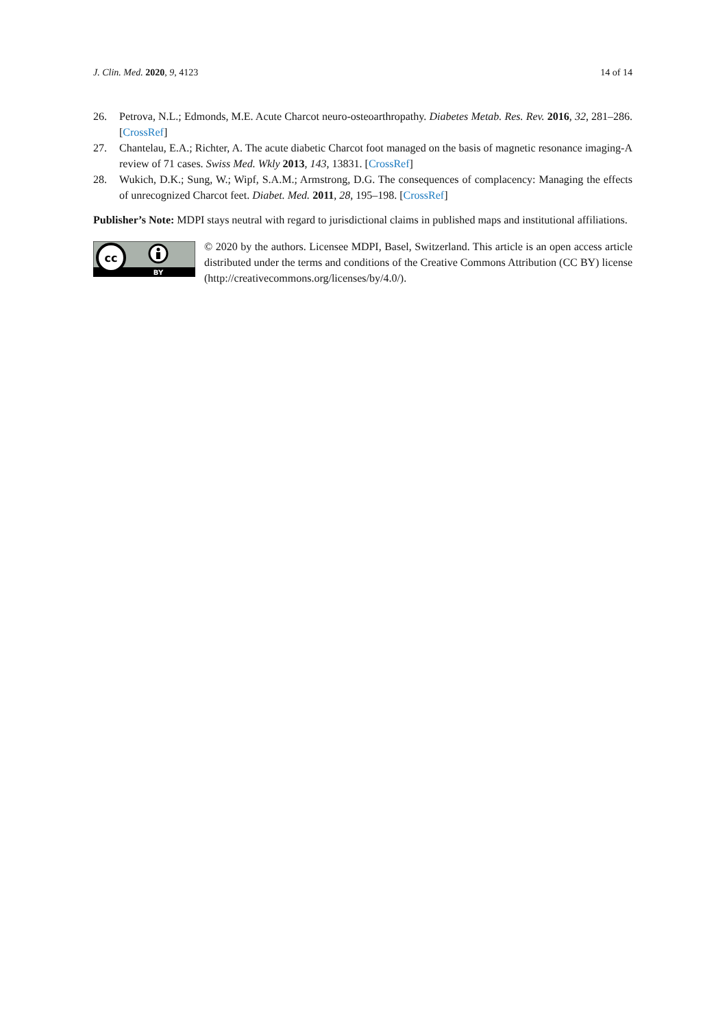J. Clin. Med. 2020, 9, 4123 14 of 14
26. Petrova, N.L.; Edmonds, M.E. Acute Charcot neuro-osteoarthropathy. Diabetes Metab. Res. Rev. 2016, 32, 281–286. [CrossRef]
27. Chantelau, E.A.; Richter, A. The acute diabetic Charcot foot managed on the basis of magnetic resonance imaging-A review of 71 cases. Swiss Med. Wkly 2013, 143, 13831. [CrossRef]
28. Wukich, D.K.; Sung, W.; Wipf, S.A.M.; Armstrong, D.G. The consequences of complacency: Managing the effects of unrecognized Charcot feet. Diabet. Med. 2011, 28, 195–198. [CrossRef]
Publisher’s Note: MDPI stays neutral with regard to jurisdictional claims in published maps and institutional affiliations.
cc
BY
© 2020 by the authors. Licensee MDPI, Basel, Switzerland. This article is an open access article distributed under the terms and conditions of the Creative Commons Attribution (CC BY) license (http://creativecommons.org/licenses/by/4.0/).